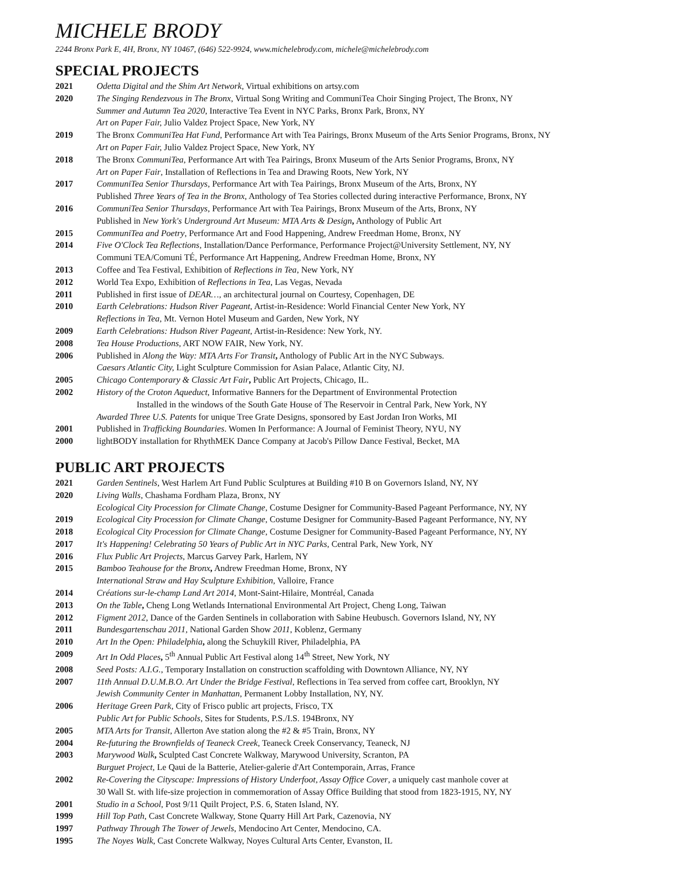MICHELE BRODY
2244 Bronx Park E, 4H, Bronx, NY 10467, (646) 522-9924, www.michelebrody.com, michele@michelebrody.com
SPECIAL PROJECTS
2021 Odetta Digital and the Shim Art Network, Virtual exhibitions on artsy.com
2020 The Singing Rendezvous in The Bronx, Virtual Song Writing and CommuniTea Choir Singing Project, The Bronx, NY
Summer and Autumn Tea 2020, Interactive Tea Event in NYC Parks, Bronx Park, Bronx, NY
Art on Paper Fair, Julio Valdez Project Space, New York, NY
2019 The Bronx CommuniTea Hat Fund, Performance Art with Tea Pairings, Bronx Museum of the Arts Senior Programs, Bronx, NY
Art on Paper Fair, Julio Valdez Project Space, New York, NY
2018 The Bronx CommuniTea, Performance Art with Tea Pairings, Bronx Museum of the Arts Senior Programs, Bronx, NY
Art on Paper Fair, Installation of Reflections in Tea and Drawing Roots, New York, NY
2017 CommuniTea Senior Thursdays, Performance Art with Tea Pairings, Bronx Museum of the Arts, Bronx, NY
Published Three Years of Tea in the Bronx, Anthology of Tea Stories collected during interactive Performance, Bronx, NY
2016 CommuniTea Senior Thursdays, Performance Art with Tea Pairings, Bronx Museum of the Arts, Bronx, NY
Published in New York's Underground Art Museum: MTA Arts & Design, Anthology of Public Art
2015 CommuniTea and Poetry, Performance Art and Food Happening, Andrew Freedman Home, Bronx, NY
2014 Five O'Clock Tea Reflections, Installation/Dance Performance, Performance Project@University Settlement, NY, NY
Communi TEA/Comuni TÉ, Performance Art Happening, Andrew Freedman Home, Bronx, NY
2013 Coffee and Tea Festival, Exhibition of Reflections in Tea, New York, NY
2012 World Tea Expo, Exhibition of Reflections in Tea, Las Vegas, Nevada
2011 Published in first issue of DEAR…, an architectural journal on Courtesy, Copenhagen, DE
2010 Earth Celebrations: Hudson River Pageant, Artist-in-Residence: World Financial Center New York, NY
Reflections in Tea, Mt. Vernon Hotel Museum and Garden, New York, NY
2009 Earth Celebrations: Hudson River Pageant, Artist-in-Residence: New York, NY.
2008 Tea House Productions, ART NOW FAIR, New York, NY.
2006 Published in Along the Way: MTA Arts For Transit, Anthology of Public Art in the NYC Subways.
Caesars Atlantic City, Light Sculpture Commission for Asian Palace, Atlantic City, NJ.
2005 Chicago Contemporary & Classic Art Fair, Public Art Projects, Chicago, IL.
2002 History of the Croton Aqueduct, Informative Banners for the Department of Environmental Protection
Installed in the windows of the South Gate House of The Reservoir in Central Park, New York, NY
Awarded Three U.S. Patents for unique Tree Grate Designs, sponsored by East Jordan Iron Works, MI
2001 Published in Trafficking Boundaries. Women In Performance: A Journal of Feminist Theory, NYU, NY
2000 lightBODY installation for RhythMEK Dance Company at Jacob's Pillow Dance Festival, Becket, MA
PUBLIC ART PROJECTS
2021 Garden Sentinels, West Harlem Art Fund Public Sculptures at Building #10 B on Governors Island, NY, NY
2020 Living Walls, Chashama Fordham Plaza, Bronx, NY
Ecological City Procession for Climate Change, Costume Designer for Community-Based Pageant Performance, NY, NY
2019 Ecological City Procession for Climate Change, Costume Designer for Community-Based Pageant Performance, NY, NY
2018 Ecological City Procession for Climate Change, Costume Designer for Community-Based Pageant Performance, NY, NY
2017 It's Happening! Celebrating 50 Years of Public Art in NYC Parks, Central Park, New York, NY
2016 Flux Public Art Projects, Marcus Garvey Park, Harlem, NY
2015 Bamboo Teahouse for the Bronx, Andrew Freedman Home, Bronx, NY
International Straw and Hay Sculpture Exhibition, Valloire, France
2014 Créations sur-le-champ Land Art 2014, Mont-Saint-Hilaire, Montréal, Canada
2013 On the Table, Cheng Long Wetlands International Environmental Art Project, Cheng Long, Taiwan
2012 Figment 2012, Dance of the Garden Sentinels in collaboration with Sabine Heubusch. Governors Island, NY, NY
2011 Bundesgartenschau 2011, National Garden Show 2011, Koblenz, Germany
2010 Art In the Open: Philadelphia, along the Schuykill River, Philadelphia, PA
2009 Art In Odd Places, 5<sup>th</sup> Annual Public Art Festival along 14<sup>th</sup> Street, New York, NY
2008 Seed Posts: A.I.G., Temporary Installation on construction scaffolding with Downtown Alliance, NY, NY
2007 11th Annual D.U.M.B.O. Art Under the Bridge Festival, Reflections in Tea served from coffee cart, Brooklyn, NY
Jewish Community Center in Manhattan, Permanent Lobby Installation, NY, NY.
2006 Heritage Green Park, City of Frisco public art projects, Frisco, TX
Public Art for Public Schools, Sites for Students, P.S./I.S. 194Bronx, NY
2005 MTA Arts for Transit, Allerton Ave station along the #2 & #5 Train, Bronx, NY
2004 Re-futuring the Brownfields of Teaneck Creek, Teaneck Creek Conservancy, Teaneck, NJ
2003 Marywood Walk, Sculpted Cast Concrete Walkway, Marywood University, Scranton, PA
Burguet Project, Le Qaui de la Batterie, Atelier-galerie d'Art Contemporain, Arras, France
2002 Re-Covering the Cityscape: Impressions of History Underfoot, Assay Office Cover, a uniquely cast manhole cover at
30 Wall St. with life-size projection in commemoration of Assay Office Building that stood from 1823-1915, NY, NY
2001 Studio in a School, Post 9/11 Quilt Project, P.S. 6, Staten Island, NY.
1999 Hill Top Path, Cast Concrete Walkway, Stone Quarry Hill Art Park, Cazenovia, NY
1997 Pathway Through The Tower of Jewels, Mendocino Art Center, Mendocino, CA.
1995 The Noyes Walk, Cast Concrete Walkway, Noyes Cultural Arts Center, Evanston, IL